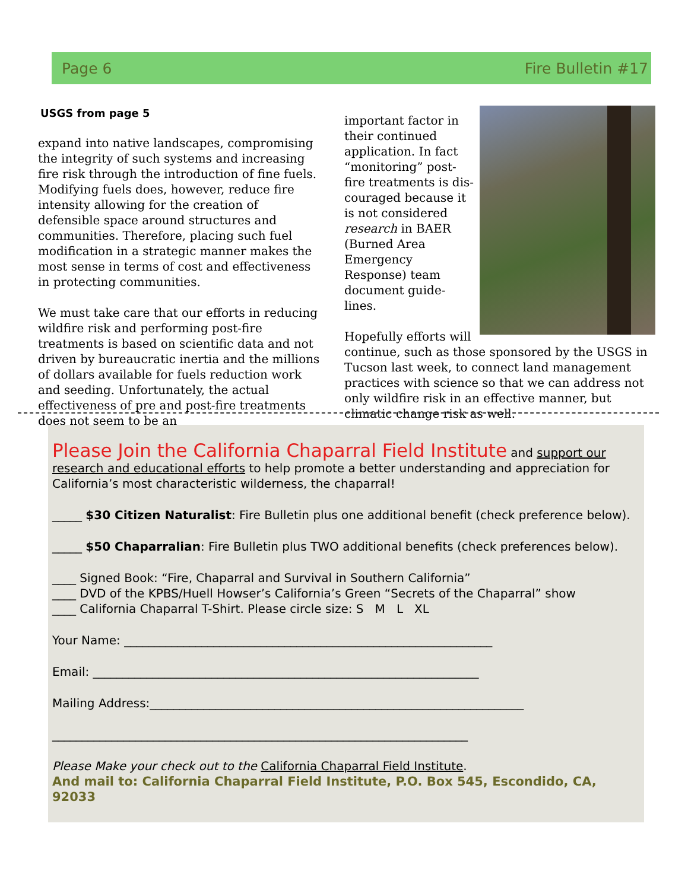Page 6 Fire Bulletin #17
USGS from page 5
expand into native landscapes, compromising the integrity of such systems and increasing fire risk through the introduction of fine fuels. Modifying fuels does, however, reduce fire intensity allowing for the creation of defensible space around structures and communities. Therefore, placing such fuel modification in a strategic manner makes the most sense in terms of cost and effectiveness in protecting communities.
We must take care that our efforts in reducing wildfire risk and performing post-fire treatments is based on scientific data and not driven by bureaucratic inertia and the millions of dollars available for fuels reduction work and seeding. Unfortunately, the actual effectiveness of pre and post-fire treatments does not seem to be an
important factor in their continued application. In fact “monitoring” post-fire treatments is dis-couraged because it is not considered research in BAER (Burned Area Emergency Response) team document guide-lines.
Hopefully efforts will continue, such as those sponsored by the USGS in Tucson last week, to connect land management practices with science so that we can address not only wildfire risk in an effective manner, but climatic change risk as well.
Please Join the California Chaparral Field Institute and support our research and educational efforts to help promote a better understanding and appreciation for California’s most characteristic wilderness, the chaparral!
_____ $30 Citizen Naturalist: Fire Bulletin plus one additional benefit (check preference below).
_____ $50 Chaparralian: Fire Bulletin plus TWO additional benefits (check preferences below).
____ Signed Book: “Fire, Chaparral and Survival in Southern California”
____ DVD of the KPBS/Huell Howser’s California’s Green “Secrets of the Chaparral” show
____ California Chaparral T-Shirt. Please circle size: S M L XL
Your Name: ______________________________________________________________
Email: _________________________________________________________________
Mailing Address:_______________________________________________________________
______________________________________________________________________
Please Make your check out to the California Chaparral Field Institute.
And mail to: California Chaparral Field Institute, P.O. Box 545, Escondido, CA, 92033